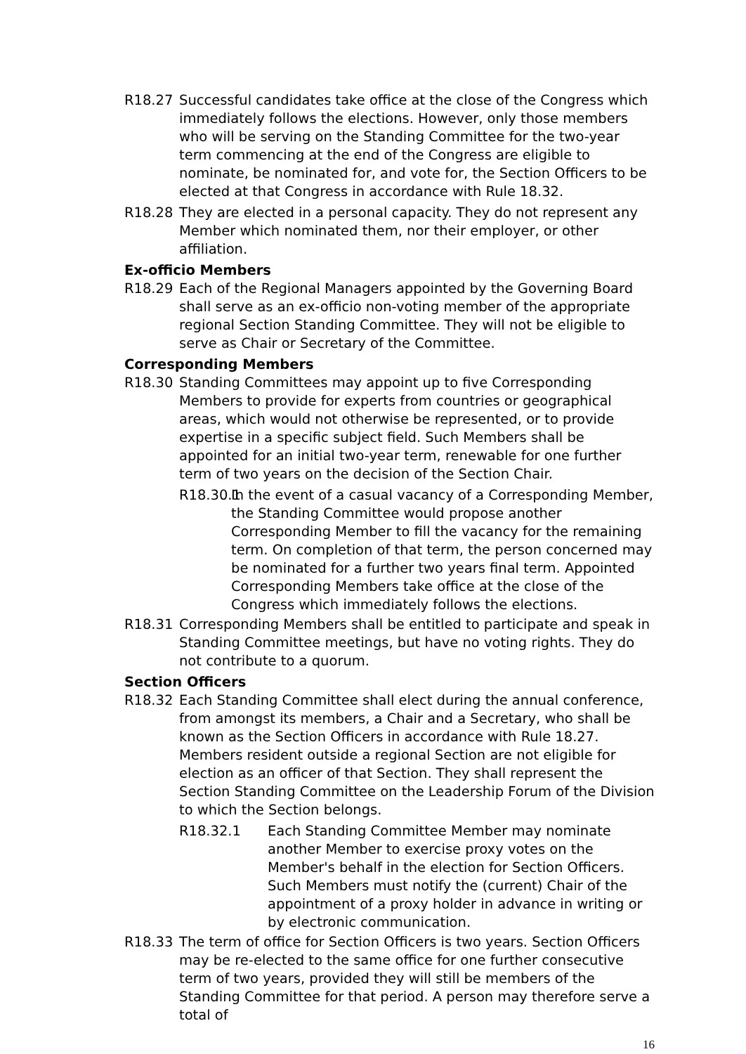R18.27 Successful candidates take office at the close of the Congress which immediately follows the elections. However, only those members who will be serving on the Standing Committee for the two-year term commencing at the end of the Congress are eligible to nominate, be nominated for, and vote for, the Section Officers to be elected at that Congress in accordance with Rule 18.32.
R18.28 They are elected in a personal capacity. They do not represent any Member which nominated them, nor their employer, or other affiliation.
Ex-officio Members
R18.29 Each of the Regional Managers appointed by the Governing Board shall serve as an ex-officio non-voting member of the appropriate regional Section Standing Committee. They will not be eligible to serve as Chair or Secretary of the Committee.
Corresponding Members
R18.30 Standing Committees may appoint up to five Corresponding Members to provide for experts from countries or geographical areas, which would not otherwise be represented, or to provide expertise in a specific subject field. Such Members shall be appointed for an initial two-year term, renewable for one further term of two years on the decision of the Section Chair.
R18.30.1
In the event of a casual vacancy of a Corresponding Member, the Standing Committee would propose another Corresponding Member to fill the vacancy for the remaining term. On completion of that term, the person concerned may be nominated for a further two years final term. Appointed Corresponding Members take office at the close of the Congress which immediately follows the elections.
R18.31 Corresponding Members shall be entitled to participate and speak in Standing Committee meetings, but have no voting rights. They do not contribute to a quorum.
Section Officers
R18.32 Each Standing Committee shall elect during the annual conference, from amongst its members, a Chair and a Secretary, who shall be known as the Section Officers in accordance with Rule 18.27. Members resident outside a regional Section are not eligible for election as an officer of that Section. They shall represent the Section Standing Committee on the Leadership Forum of the Division to which the Section belongs.
R18.32.1 Each Standing Committee Member may nominate another Member to exercise proxy votes on the Member's behalf in the election for Section Officers. Such Members must notify the (current) Chair of the appointment of a proxy holder in advance in writing or by electronic communication.
R18.33 The term of office for Section Officers is two years. Section Officers may be re-elected to the same office for one further consecutive term of two years, provided they will still be members of the Standing Committee for that period. A person may therefore serve a total of
16